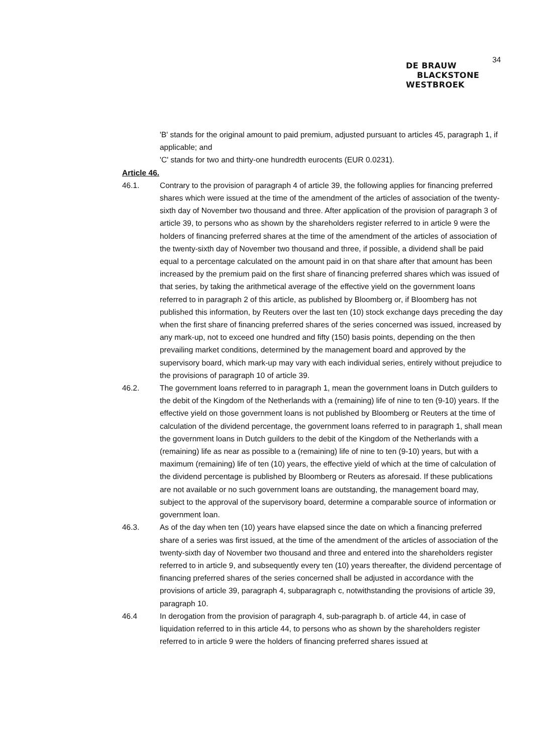34
DE BRAUW
BLACKSTONE
WESTBROEK
'B' stands for the original amount to paid premium, adjusted pursuant to articles 45, paragraph 1, if applicable; and
'C' stands for two and thirty-one hundredth eurocents (EUR 0.0231).
Article 46.
46.1. Contrary to the provision of paragraph 4 of article 39, the following applies for financing preferred shares which were issued at the time of the amendment of the articles of association of the twenty-sixth day of November two thousand and three. After application of the provision of paragraph 3 of article 39, to persons who as shown by the shareholders register referred to in article 9 were the holders of financing preferred shares at the time of the amendment of the articles of association of the twenty-sixth day of November two thousand and three, if possible, a dividend shall be paid equal to a percentage calculated on the amount paid in on that share after that amount has been increased by the premium paid on the first share of financing preferred shares which was issued of that series, by taking the arithmetical average of the effective yield on the government loans referred to in paragraph 2 of this article, as published by Bloomberg or, if Bloomberg has not published this information, by Reuters over the last ten (10) stock exchange days preceding the day when the first share of financing preferred shares of the series concerned was issued, increased by any mark-up, not to exceed one hundred and fifty (150) basis points, depending on the then prevailing market conditions, determined by the management board and approved by the supervisory board, which mark-up may vary with each individual series, entirely without prejudice to the provisions of paragraph 10 of article 39.
46.2. The government loans referred to in paragraph 1, mean the government loans in Dutch guilders to the debit of the Kingdom of the Netherlands with a (remaining) life of nine to ten (9-10) years. If the effective yield on those government loans is not published by Bloomberg or Reuters at the time of calculation of the dividend percentage, the government loans referred to in paragraph 1, shall mean the government loans in Dutch guilders to the debit of the Kingdom of the Netherlands with a (remaining) life as near as possible to a (remaining) life of nine to ten (9-10) years, but with a maximum (remaining) life of ten (10) years, the effective yield of which at the time of calculation of the dividend percentage is published by Bloomberg or Reuters as aforesaid. If these publications are not available or no such government loans are outstanding, the management board may, subject to the approval of the supervisory board, determine a comparable source of information or government loan.
46.3. As of the day when ten (10) years have elapsed since the date on which a financing preferred share of a series was first issued, at the time of the amendment of the articles of association of the twenty-sixth day of November two thousand and three and entered into the shareholders register referred to in article 9, and subsequently every ten (10) years thereafter, the dividend percentage of financing preferred shares of the series concerned shall be adjusted in accordance with the provisions of article 39, paragraph 4, subparagraph c, notwithstanding the provisions of article 39, paragraph 10.
46.4 In derogation from the provision of paragraph 4, sub-paragraph b. of article 44, in case of liquidation referred to in this article 44, to persons who as shown by the shareholders register referred to in article 9 were the holders of financing preferred shares issued at